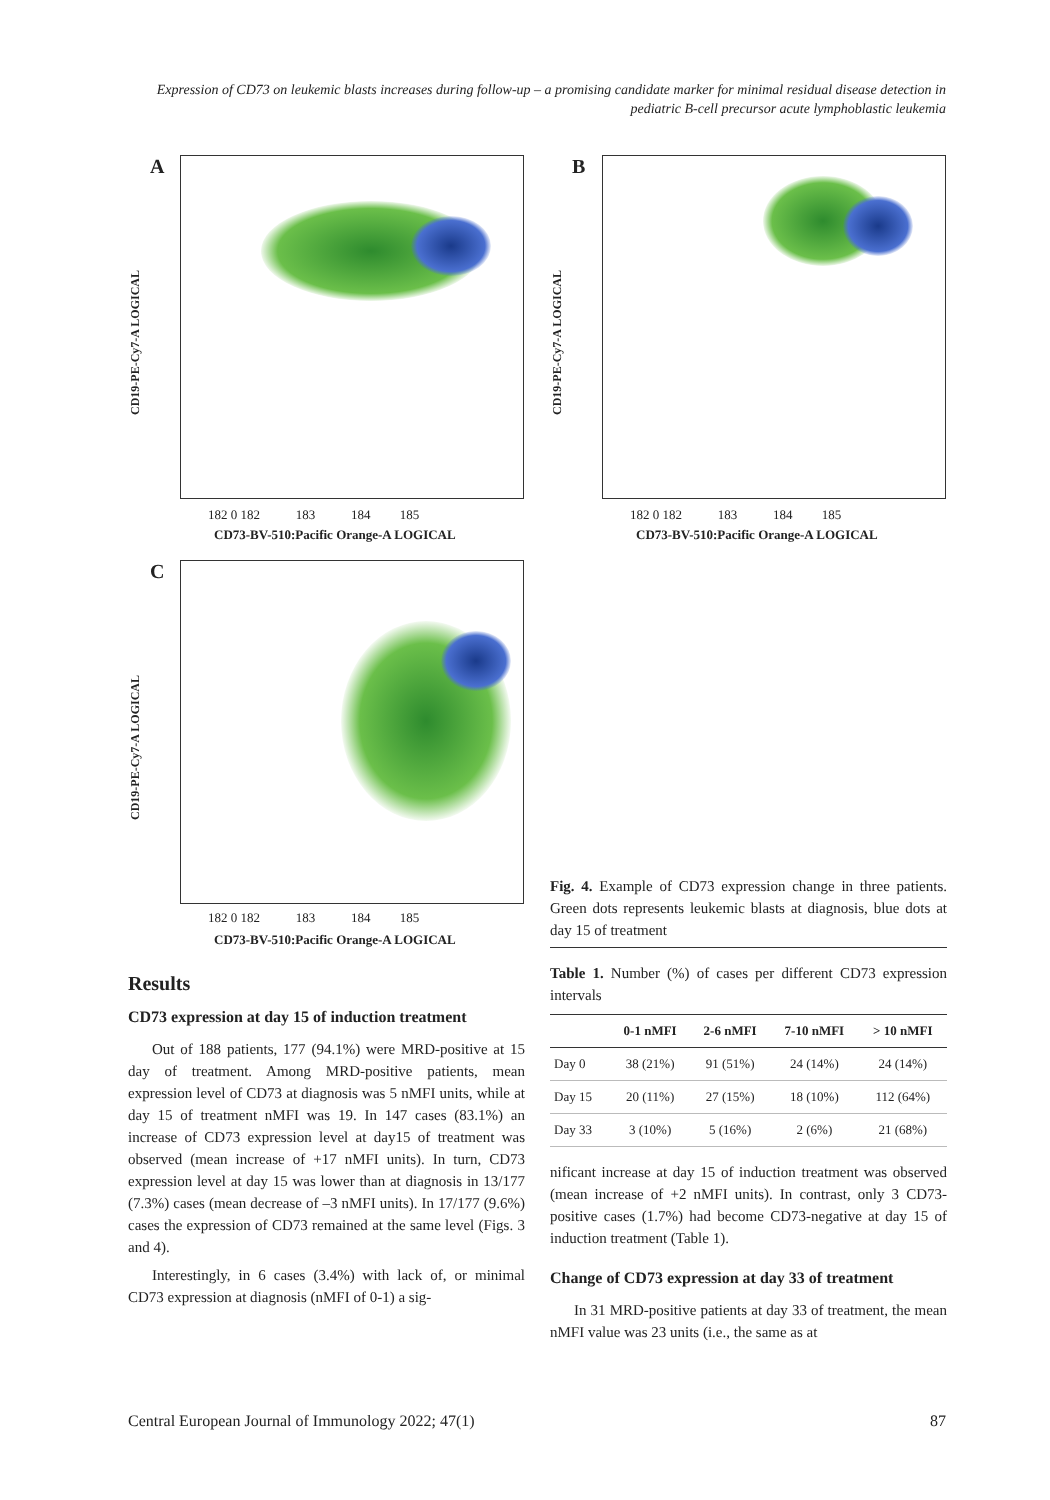Expression of CD73 on leukemic blasts increases during follow-up – a promising candidate marker for minimal residual disease detection in pediatric B-cell precursor acute lymphoblastic leukemia
A
CD19-PE-Cy7-A LOGICAL
182 0 182 183 184 185
CD73-BV-510:Pacific Orange-A LOGICAL
B
CD19-PE-Cy7-A LOGICAL
182 0 182 183 184 185
CD73-BV-510:Pacific Orange-A LOGICAL
C
CD19-PE-Cy7-A LOGICAL
182 0 182 183 184 185
CD73-BV-510:Pacific Orange-A LOGICAL
Results
CD73 expression at day 15 of induction treatment
Out of 188 patients, 177 (94.1%) were MRD-positive at 15 day of treatment. Among MRD-positive patients, mean expression level of CD73 at diagnosis was 5 nMFI units, while at day 15 of treatment nMFI was 19. In 147 cases (83.1%) an increase of CD73 expression level at day15 of treatment was observed (mean increase of +17 nMFI units). In turn, CD73 expression level at day 15 was lower than at diagnosis in 13/177 (7.3%) cases (mean decrease of –3 nMFI units). In 17/177 (9.6%) cases the expression of CD73 remained at the same level (Figs. 3 and 4).
Interestingly, in 6 cases (3.4%) with lack of, or minimal CD73 expression at diagnosis (nMFI of 0-1) a sig-
Fig. 4. Example of CD73 expression change in three patients. Green dots represents leukemic blasts at diagnosis, blue dots at day 15 of treatment
Table 1. Number (%) of cases per different CD73 expression intervals
| | 0-1 nMFI | 2-6 nMFI | 7-10 nMFI | > 10 nMFI |
| --- | --- | --- | --- | --- |
| Day 0 | 38 (21%) | 91 (51%) | 24 (14%) | 24 (14%) |
| Day 15 | 20 (11%) | 27 (15%) | 18 (10%) | 112 (64%) |
| Day 33 | 3 (10%) | 5 (16%) | 2 (6%) | 21 (68%) |
nificant increase at day 15 of induction treatment was observed (mean increase of +2 nMFI units). In contrast, only 3 CD73-positive cases (1.7%) had become CD73-negative at day 15 of induction treatment (Table 1).
Change of CD73 expression at day 33 of treatment
In 31 MRD-positive patients at day 33 of treatment, the mean nMFI value was 23 units (i.e., the same as at
Central European Journal of Immunology 2022; 47(1) 87